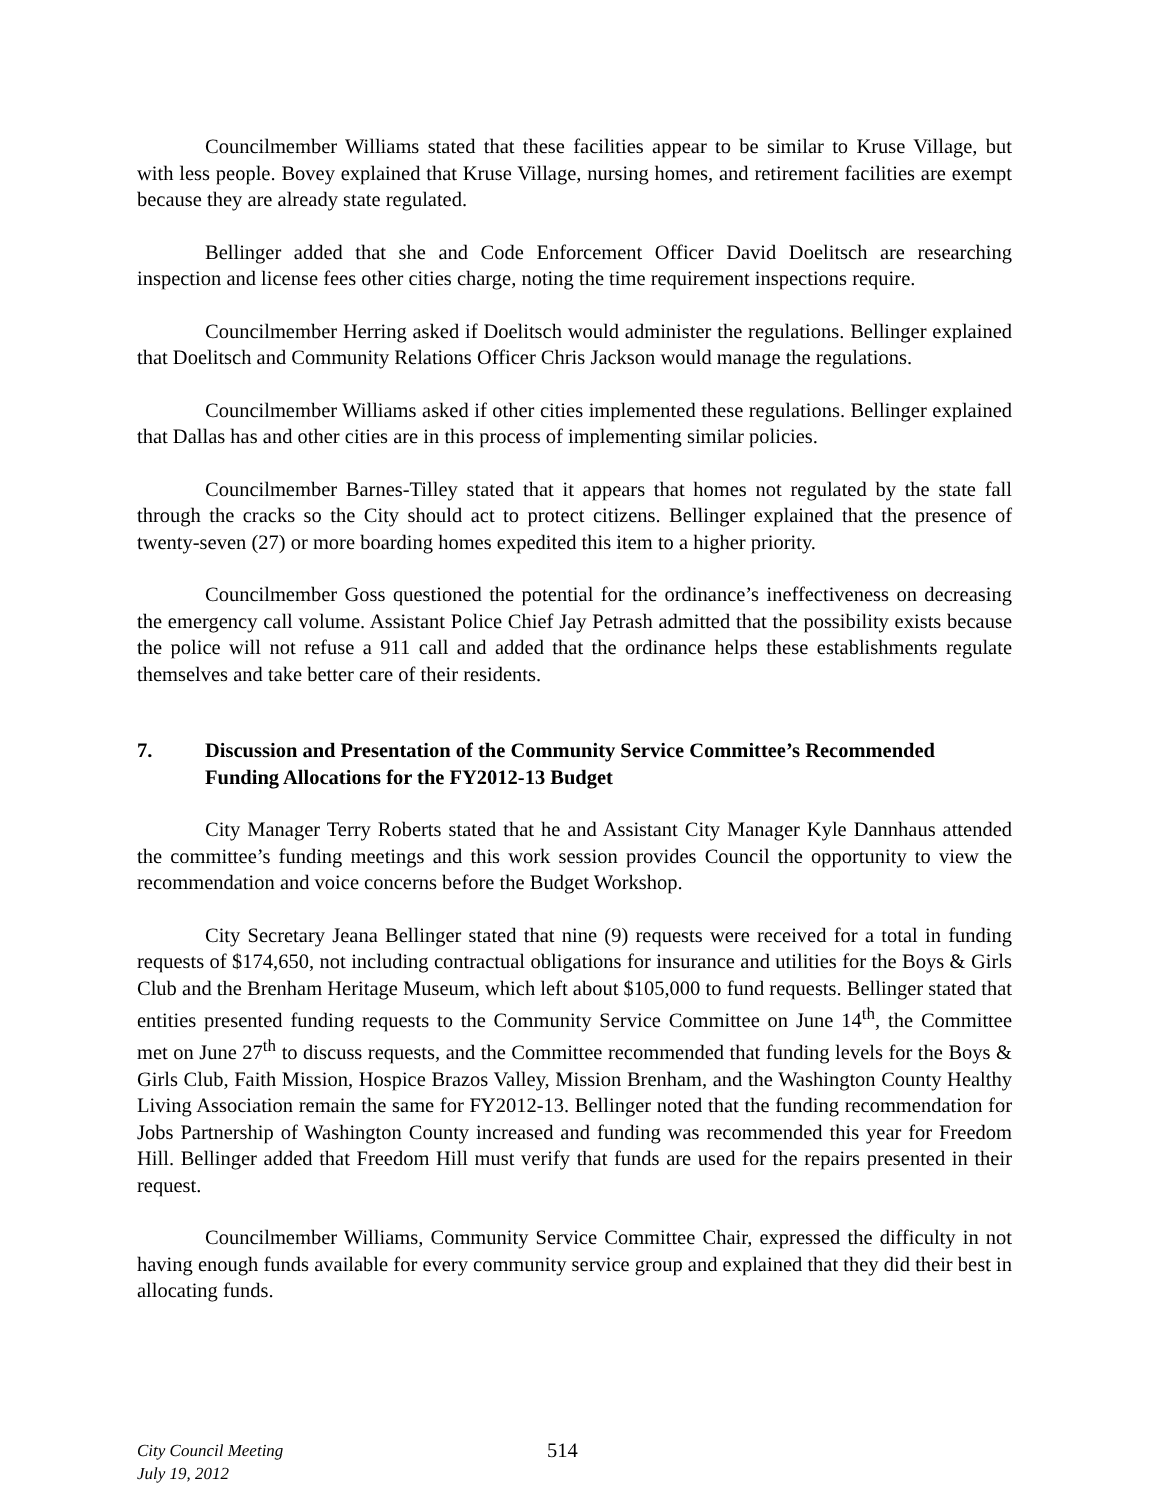Councilmember Williams stated that these facilities appear to be similar to Kruse Village, but with less people. Bovey explained that Kruse Village, nursing homes, and retirement facilities are exempt because they are already state regulated.
Bellinger added that she and Code Enforcement Officer David Doelitsch are researching inspection and license fees other cities charge, noting the time requirement inspections require.
Councilmember Herring asked if Doelitsch would administer the regulations. Bellinger explained that Doelitsch and Community Relations Officer Chris Jackson would manage the regulations.
Councilmember Williams asked if other cities implemented these regulations. Bellinger explained that Dallas has and other cities are in this process of implementing similar policies.
Councilmember Barnes-Tilley stated that it appears that homes not regulated by the state fall through the cracks so the City should act to protect citizens. Bellinger explained that the presence of twenty-seven (27) or more boarding homes expedited this item to a higher priority.
Councilmember Goss questioned the potential for the ordinance’s ineffectiveness on decreasing the emergency call volume. Assistant Police Chief Jay Petrash admitted that the possibility exists because the police will not refuse a 911 call and added that the ordinance helps these establishments regulate themselves and take better care of their residents.
7. Discussion and Presentation of the Community Service Committee’s Recommended Funding Allocations for the FY2012-13 Budget
City Manager Terry Roberts stated that he and Assistant City Manager Kyle Dannhaus attended the committee’s funding meetings and this work session provides Council the opportunity to view the recommendation and voice concerns before the Budget Workshop.
City Secretary Jeana Bellinger stated that nine (9) requests were received for a total in funding requests of $174,650, not including contractual obligations for insurance and utilities for the Boys & Girls Club and the Brenham Heritage Museum, which left about $105,000 to fund requests. Bellinger stated that entities presented funding requests to the Community Service Committee on June 14<sup>th</sup>, the Committee met on June 27<sup>th</sup> to discuss requests, and the Committee recommended that funding levels for the Boys & Girls Club, Faith Mission, Hospice Brazos Valley, Mission Brenham, and the Washington County Healthy Living Association remain the same for FY2012-13. Bellinger noted that the funding recommendation for Jobs Partnership of Washington County increased and funding was recommended this year for Freedom Hill. Bellinger added that Freedom Hill must verify that funds are used for the repairs presented in their request.
Councilmember Williams, Community Service Committee Chair, expressed the difficulty in not having enough funds available for every community service group and explained that they did their best in allocating funds.
City Council Meeting
July 19, 2012
514